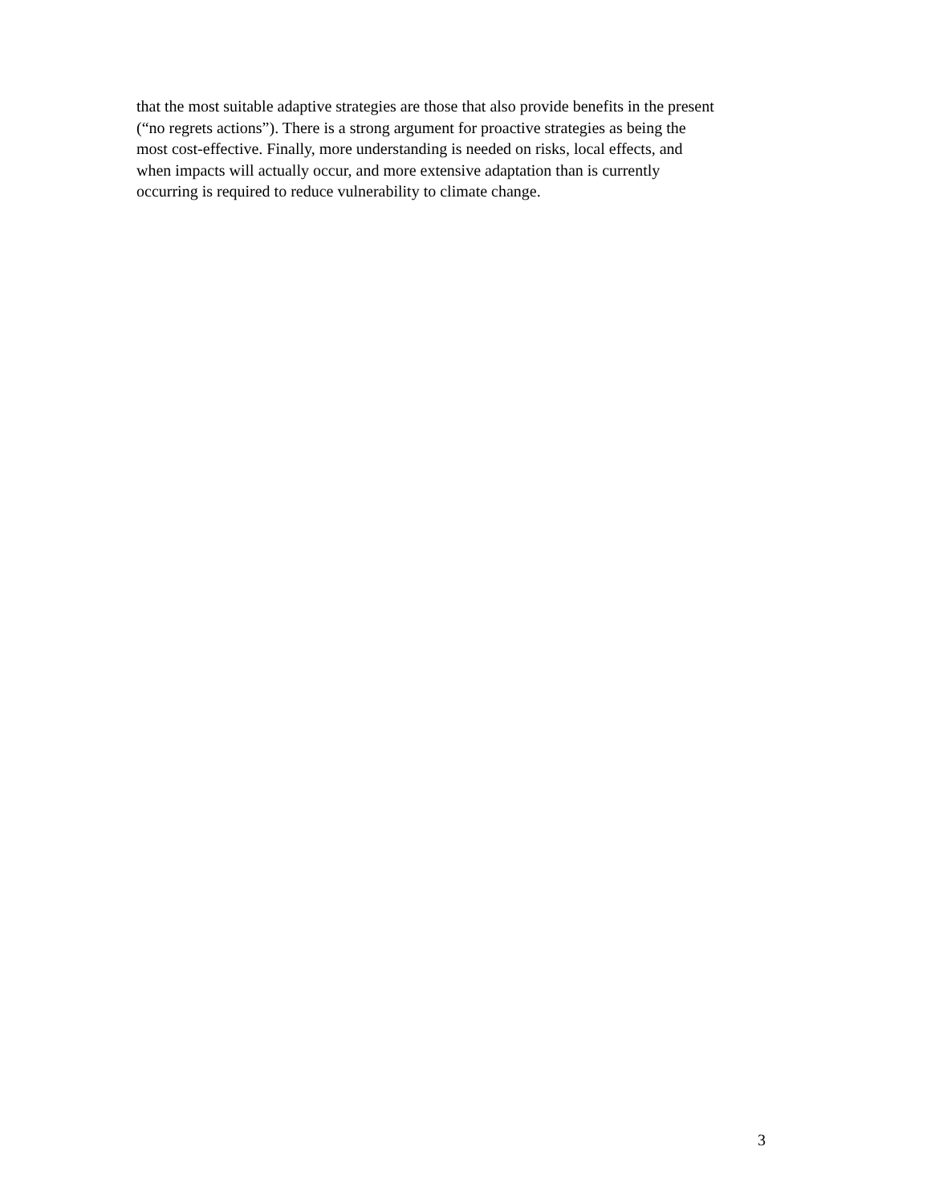that the most suitable adaptive strategies are those that also provide benefits in the present
(“no regrets actions”). There is a strong argument for proactive strategies as being the
most cost-effective. Finally, more understanding is needed on risks, local effects, and
when impacts will actually occur, and more extensive adaptation than is currently
occurring is required to reduce vulnerability to climate change.
3